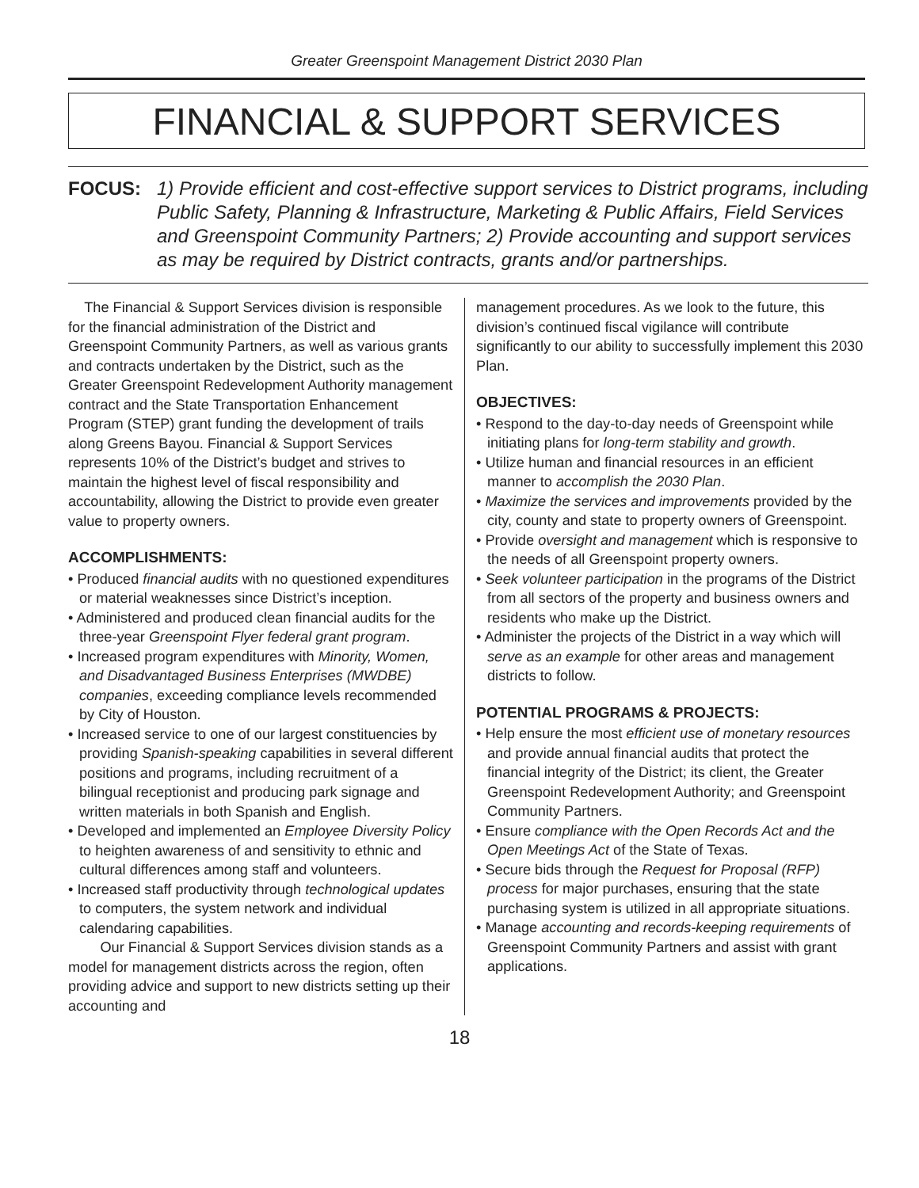Greater Greenspoint Management District 2030 Plan
FINANCIAL & SUPPORT SERVICES
FOCUS: 1) Provide efficient and cost-effective support services to District programs, including Public Safety, Planning & Infrastructure, Marketing & Public Affairs, Field Services and Greenspoint Community Partners; 2) Provide accounting and support services as may be required by District contracts, grants and/or partnerships.
The Financial & Support Services division is responsible for the financial administration of the District and Greenspoint Community Partners, as well as various grants and contracts undertaken by the District, such as the Greater Greenspoint Redevelopment Authority management contract and the State Transportation Enhancement Program (STEP) grant funding the development of trails along Greens Bayou. Financial & Support Services represents 10% of the District’s budget and strives to maintain the highest level of fiscal responsibility and accountability, allowing the District to provide even greater value to property owners.
ACCOMPLISHMENTS:
• Produced financial audits with no questioned expenditures or material weaknesses since District’s inception.
• Administered and produced clean financial audits for the three-year Greenspoint Flyer federal grant program.
• Increased program expenditures with Minority, Women, and Disadvantaged Business Enterprises (MWDBE) companies, exceeding compliance levels recommended by City of Houston.
• Increased service to one of our largest constituencies by providing Spanish-speaking capabilities in several different positions and programs, including recruitment of a bilingual receptionist and producing park signage and written materials in both Spanish and English.
• Developed and implemented an Employee Diversity Policy to heighten awareness of and sensitivity to ethnic and cultural differences among staff and volunteers.
• Increased staff productivity through technological updates to computers, the system network and individual calendaring capabilities.
Our Financial & Support Services division stands as a model for management districts across the region, often providing advice and support to new districts setting up their accounting and
management procedures. As we look to the future, this division’s continued fiscal vigilance will contribute significantly to our ability to successfully implement this 2030 Plan.
OBJECTIVES:
• Respond to the day-to-day needs of Greenspoint while initiating plans for long-term stability and growth.
• Utilize human and financial resources in an efficient manner to accomplish the 2030 Plan.
• Maximize the services and improvements provided by the city, county and state to property owners of Greenspoint.
• Provide oversight and management which is responsive to the needs of all Greenspoint property owners.
• Seek volunteer participation in the programs of the District from all sectors of the property and business owners and residents who make up the District.
• Administer the projects of the District in a way which will serve as an example for other areas and management districts to follow.
POTENTIAL PROGRAMS & PROJECTS:
• Help ensure the most efficient use of monetary resources and provide annual financial audits that protect the financial integrity of the District; its client, the Greater Greenspoint Redevelopment Authority; and Greenspoint Community Partners.
• Ensure compliance with the Open Records Act and the Open Meetings Act of the State of Texas.
• Secure bids through the Request for Proposal (RFP) process for major purchases, ensuring that the state purchasing system is utilized in all appropriate situations.
• Manage accounting and records-keeping requirements of Greenspoint Community Partners and assist with grant applications.
18